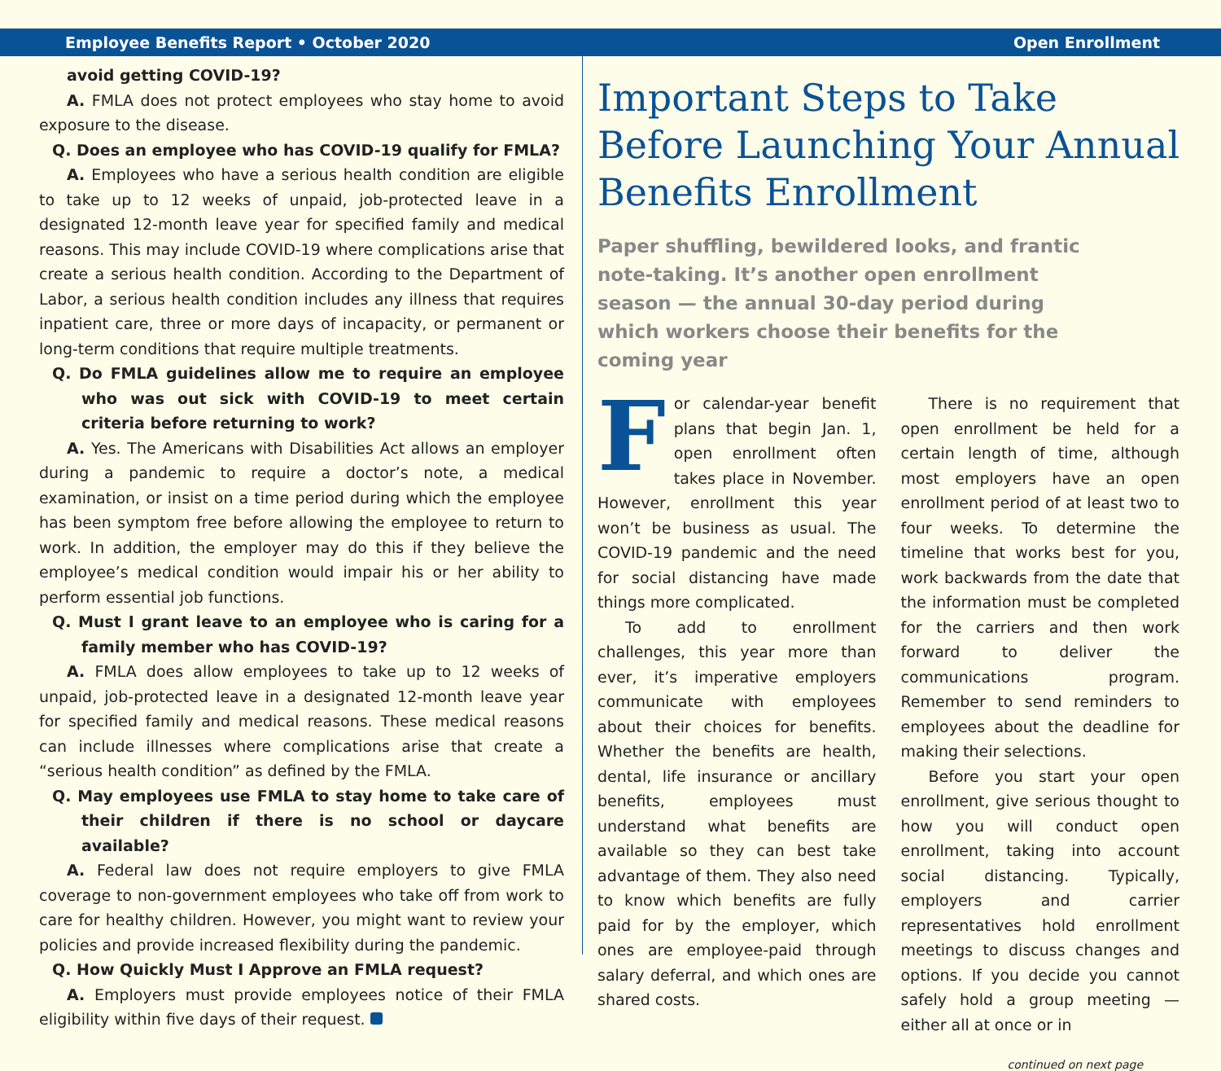Employee Benefits Report • October 2020 Open Enrollment
avoid getting COVID-19?
A. FMLA does not protect employees who stay home to avoid exposure to the disease.
Q. Does an employee who has COVID-19 qualify for FMLA?
A. Employees who have a serious health condition are eligible to take up to 12 weeks of unpaid, job-protected leave in a designated 12-month leave year for specified family and medical reasons. This may include COVID-19 where complications arise that create a serious health condition. According to the Department of Labor, a serious health condition includes any illness that requires inpatient care, three or more days of incapacity, or permanent or long-term conditions that require multiple treatments.
Q. Do FMLA guidelines allow me to require an employee who was out sick with COVID-19 to meet certain criteria before returning to work?
A. Yes. The Americans with Disabilities Act allows an employer during a pandemic to require a doctor’s note, a medical examination, or insist on a time period during which the employee has been symptom free before allowing the employee to return to work. In addition, the employer may do this if they believe the employee’s medical condition would impair his or her ability to perform essential job functions.
Q. Must I grant leave to an employee who is caring for a family member who has COVID-19?
A. FMLA does allow employees to take up to 12 weeks of unpaid, job-protected leave in a designated 12-month leave year for specified family and medical reasons. These medical reasons can include illnesses where complications arise that create a “serious health condition” as defined by the FMLA.
Q. May employees use FMLA to stay home to take care of their children if there is no school or daycare available?
A. Federal law does not require employers to give FMLA coverage to non-government employees who take off from work to care for healthy children. However, you might want to review your policies and provide increased flexibility during the pandemic.
Q. How Quickly Must I Approve an FMLA request?
A. Employers must provide employees notice of their FMLA eligibility within five days of their request.
Important Steps to Take Before Launching Your Annual Benefits Enrollment
Paper shuffling, bewildered looks, and frantic note-taking. It’s another open enrollment season — the annual 30-day period during which workers choose their benefits for the coming year
For calendar-year benefit plans that begin Jan. 1, open enrollment often takes place in November. However, enrollment this year won’t be business as usual. The COVID-19 pandemic and the need for social distancing have made things more complicated.
To add to enrollment challenges, this year more than ever, it’s imperative employers communicate with employees about their choices for benefits. Whether the benefits are health, dental, life insurance or ancillary benefits, employees must understand what benefits are available so they can best take advantage of them. They also need to know which benefits are fully paid for by the employer, which ones are employee-paid through salary deferral, and which ones are shared costs.
There is no requirement that open enrollment be held for a certain length of time, although most employers have an open enrollment period of at least two to four weeks. To determine the timeline that works best for you, work backwards from the date that the information must be completed for the carriers and then work forward to deliver the communications program. Remember to send reminders to employees about the deadline for making their selections.
Before you start your open enrollment, give serious thought to how you will conduct open enrollment, taking into account social distancing. Typically, employers and carrier representatives hold enrollment meetings to discuss changes and options. If you decide you cannot safely hold a group meeting — either all at once or in
continued on next page